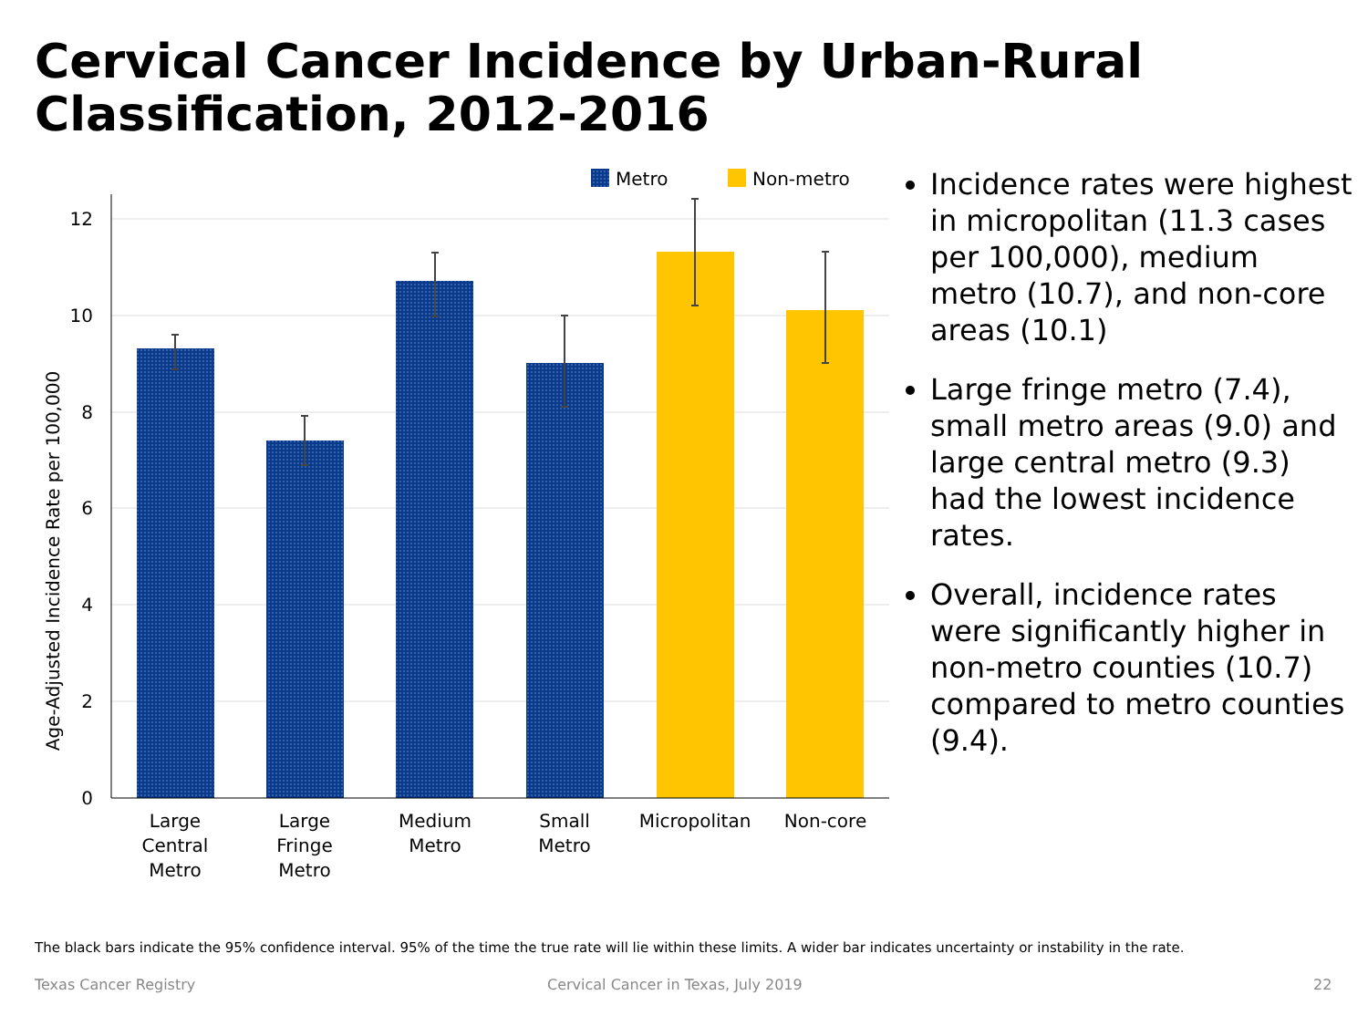Cervical Cancer Incidence by Urban-Rural Classification, 2012-2016
Metro
Non-metro
12
10
8
6
4
2
0
Age-Adjusted Incidence Rate per 100,000
Large
Central
Metro
Large
Fringe
Metro
Medium
Metro
Small
Metro
Micropolitan
Non-core
Incidence rates were highest in micropolitan (11.3 cases per 100,000), medium metro (10.7), and non-core areas (10.1)
Large fringe metro (7.4), small metro areas (9.0) and large central metro (9.3) had the lowest incidence rates.
Overall, incidence rates were significantly higher in non-metro counties (10.7) compared to metro counties (9.4).
The black bars indicate the 95% confidence interval. 95% of the time the true rate will lie within these limits. A wider bar indicates uncertainty or instability in the rate.
Texas Cancer Registry
Cervical Cancer in Texas, July 2019
22